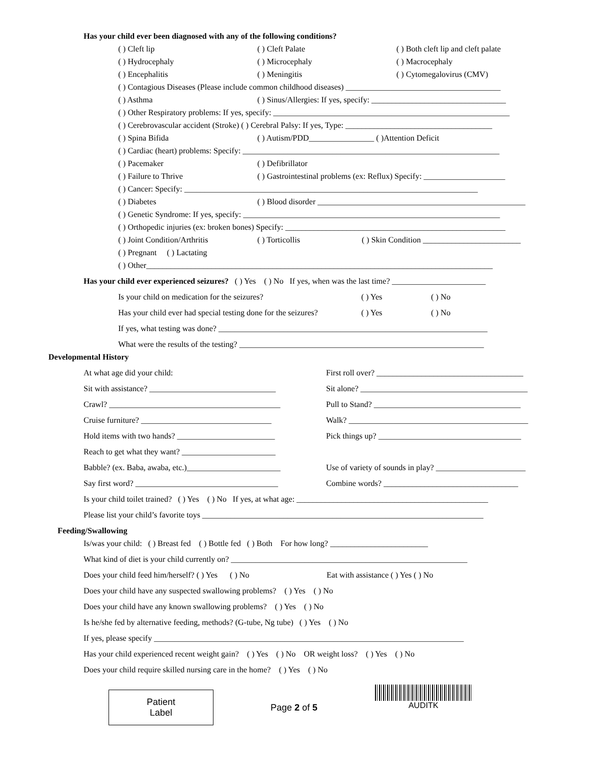Has your child ever been diagnosed with any of the following conditions?
( ) Cleft lip ( ) Cleft Palate ( ) Both cleft lip and cleft palate
( ) Hydrocephaly ( ) Microcephaly ( ) Macrocephaly
( ) Encephalitis ( ) Meningitis ( ) Cytomegalovirus (CMV)
( ) Contagious Diseases (Please include common childhood diseases) ______________________________________
( ) Asthma ( ) Sinus/Allergies: If yes, specify: _________________________________
( ) Other Respiratory problems: If yes, specify: __________________________________________________________
( ) Cerebrovascular accident (Stroke) ( ) Cerebral Palsy: If yes, Type: ____________________________________
( ) Spina Bifida ( ) Autism/PDD________________ ( )Attention Deficit
( ) Cardiac (heart) problems: Specify: _______________________________________________________________
( ) Pacemaker ( ) Defibrillator
( ) Failure to Thrive ( ) Gastrointestinal problems (ex: Reflux) Specify: ____________________
( ) Cancer: Specify: ________________________________________________________________________
( ) Diabetes ( ) Blood disorder ___________________________________________________
( ) Genetic Syndrome: If yes, specify: _______________________________________________________________
( ) Orthopedic injuries (ex: broken bones) Specify: ______________________________________________________
( ) Joint Condition/Arthritis ( ) Torticollis ( ) Skin Condition ________________________
( ) Pregnant ( ) Lactating
( ) Other_____________________________________________________________________________________
Has your child ever experienced seizures? ( ) Yes ( ) No If yes, when was the last time? _______________________
Is your child on medication for the seizures? ( ) Yes ( ) No
Has your child ever had special testing done for the seizures? ( ) Yes ( ) No
If yes, what testing was done? __________________________________________________________________
What were the results of the testing? ____________________________________________________________
Developmental History
At what age did your child: First roll over? ____________________________________
Sit with assistance? _______________________________ Sit alone? _________________________________________
Crawl? __________________________________________ Pull to Stand? ____________________________________
Cruise furniture? ________________________________ Walk? ____________________________________________
Hold items with two hands? ________________________ Pick things up? ___________________________________
Reach to get what they want? _______________________
Babble? (ex. Baba, awaba, etc.)_______________________ Use of variety of sounds in play? ______________________
Say first word? ___________________________________ Combine words? _________________________________
Is your child toilet trained? ( ) Yes ( ) No If yes, at what age: _______________________________________________
Please list your child’s favorite toys _____________________________________________________________________
Feeding/Swallowing
Is/was your child: ( ) Breast fed ( ) Bottle fed ( ) Both For how long? ________________________
What kind of diet is your child currently on? __________________________________________________________
Does your child feed him/herself? ( ) Yes ( ) No Eat with assistance ( ) Yes ( ) No
Does your child have any suspected swallowing problems? ( ) Yes ( ) No
Does your child have any known swallowing problems? ( ) Yes ( ) No
Is he/she fed by alternative feeding, methods? (G-tube, Ng tube) ( ) Yes ( ) No
If yes, please specify ____________________________________________________________________________
Has your child experienced recent weight gain? ( ) Yes ( ) No OR weight loss? ( ) Yes ( ) No
Does your child require skilled nursing care in the home? ( ) Yes ( ) No
Patient
Label
Page 2 of 5
AUDITK